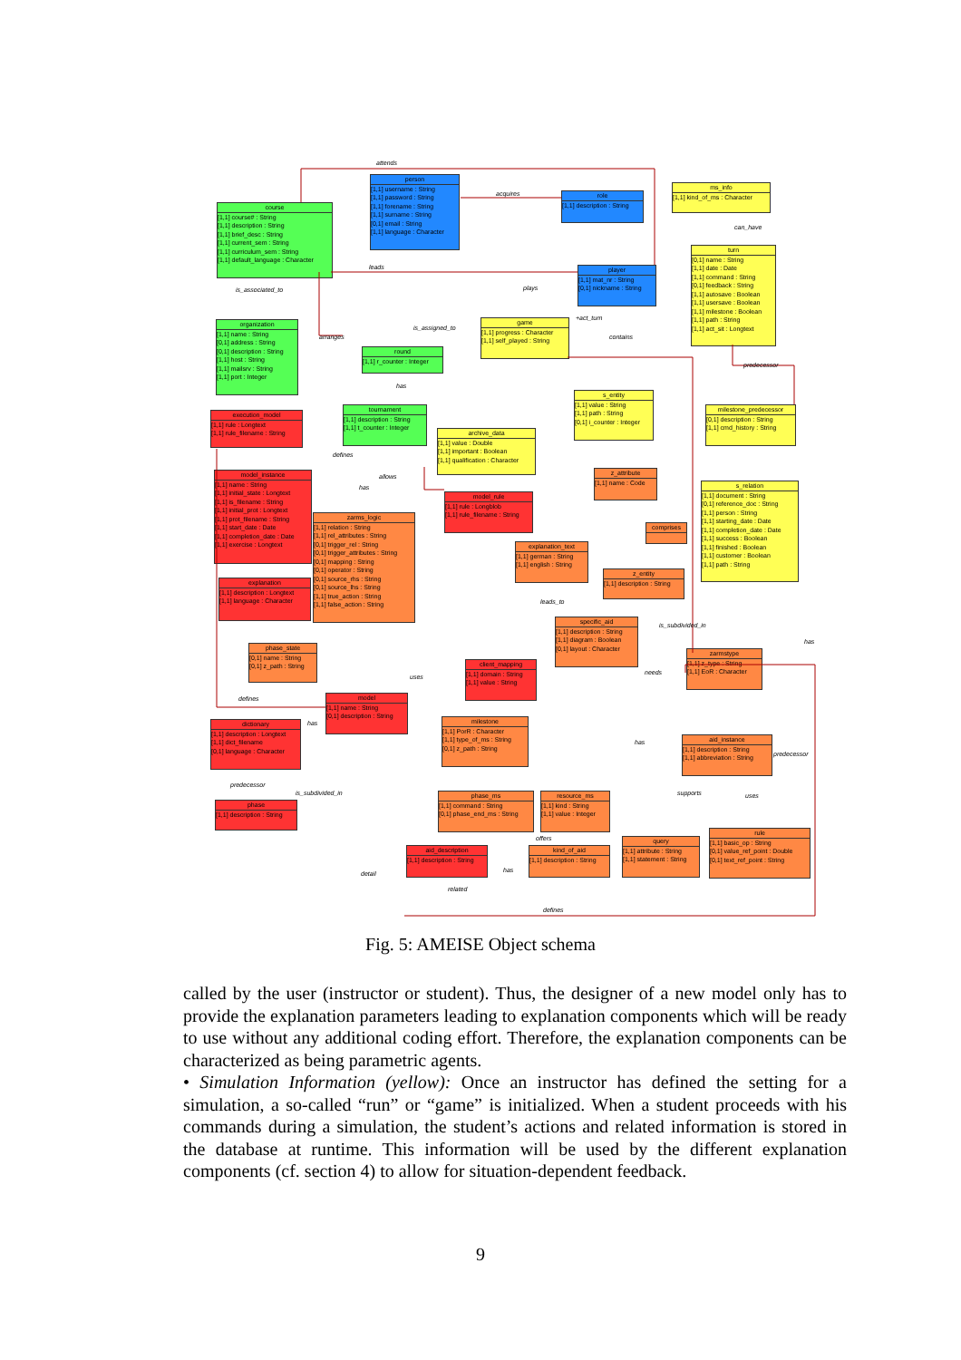person
[1,1] username : String
[1,1] password : String
[1,1] forename : String
[1,1] surname : String
[0,1] email : String
[1,1] language : Character
course
[1,1] course# : String
[1,1] description : String
[1,1] brief_desc : String
[1,1] current_sem : String
[1,1] curriculum_sem : String
[1,1] default_language : Character
role
[1,1] description : String
ms_info
[1,1] kind_of_ms : Character
turn
[0,1] name : String
[1,1] date : Date
[1,1] command : String
[0,1] feedback : String
[1,1] autosave : Boolean
[1,1] usersave : Boolean
[1,1] milestone : Boolean
[1,1] path : String
[1,1] act_sit : Longtext
player
[1,1] mat_nr : String
[0,1] nickname : String
game
[1,1] progress : Character
[1,1] self_played : String
organization
[1,1] name : String
[0,1] address : String
[0,1] description : String
[1,1] host : String
[1,1] mailsrv : String
[1,1] port : Integer
round
[1,1] r_counter : Integer
tournament
[1,1] description : String
[1,1] t_counter : Integer
execution_model
[1,1] rule : Longtext
[1,1] rule_filename : String
archive_data
[1,1] value : Double
[1,1] important : Boolean
[1,1] qualification : Character
model_instance
[1,1] name : String
[1,1] initial_state : Longtext
[1,1] is_filename : String
[1,1] initial_prot : Longtext
[1,1] prot_filename : String
[1,1] start_date : Date
[1,1] completion_date : Date
[1,1] exercise : Longtext
model_rule
[1,1] rule : Longblob
[1,1] rule_filename : String
zarms_logic
[1,1] relation : String
[1,1] rel_attributes : String
[0,1] trigger_rel : String
[0,1] trigger_attributes : String
[0,1] mapping : String
[0,1] operator : String
[0,1] source_rhs : String
[0,1] source_lhs : String
[1,1] true_action : String
[1,1] false_action : String
s_entity
[1,1] value : String
[1,1] path : String
[0,1] i_counter : Integer
milestone_predecessor
[0,1] description : String
[1,1] cmd_history : String
z_attribute
[1,1] name : Code
s_relation
[1,1] document : String
[0,1] reference_doc : String
[1,1] person : String
[1,1] starting_date : Date
[1,1] completion_date : Date
[1,1] success : Boolean
[1,1] finished : Boolean
[1,1] customer : Boolean
[1,1] path : String
comprises
explanation_text
[1,1] german : String
[1,1] english : String
z_entity
[1,1] description : String
explanation
[1,1] description : Longtext
[1,1] language : Character
specific_aid
[1,1] description : String
[1,1] diagram : Boolean
[0,1] layout : Character
phase_state
[0,1] name : String
[0,1] z_path : String
zarmstype
[1,1] z_type : String
[1,1] EoR : Character
client_mapping
[1,1] domain : String
[1,1] value : String
model
[1,1] name : String
[0,1] description : String
dictionary
[1,1] description : Longtext
[1,1] dict_filename
[0,1] language : Character
milestone
[1,1] PorR : Character
[1,1] type_of_ms : String
[0,1] z_path : String
aid_instance
[1,1] description : String
[1,1] abbreviation : String
phase
[1,1] description : String
phase_ms
[1,1] command : String
[0,1] phase_end_ms : String
resource_ms
[1,1] kind : String
[1,1] value : Integer
aid_description
[1,1] description : String
kind_of_aid
[1,1] description : String
query
[1,1] attribute : String
[1,1] statement : String
rule
[1,1] basic_op : String
[0,1] value_ref_point : Double
[0,1] text_ref_point : String
attends
acquires
can_have
leads
is_associated_to
plays
is_assigned_to
+act_turn
contains
arranges
predecessor
has
defines
allows
has
leads_to
is_subdivided_in
has
needs
uses
defines
has
has
predecessor
predecessor
is_subdivided_in
supports
uses
offers
detail
has
related
defines
Fig. 5: AMEISE Object schema
called by the user (instructor or student). Thus, the designer of a new model only has to provide the explanation parameters leading to explanation components which will be ready to use without any additional coding effort. Therefore, the explanation components can be characterized as being parametric agents.
• Simulation Information (yellow): Once an instructor has defined the setting for a simulation, a so-called “run” or “game” is initialized. When a student proceeds with his commands during a simulation, the student’s actions and related information is stored in the database at runtime. This information will be used by the different explanation components (cf. section 4) to allow for situation-dependent feedback.
9